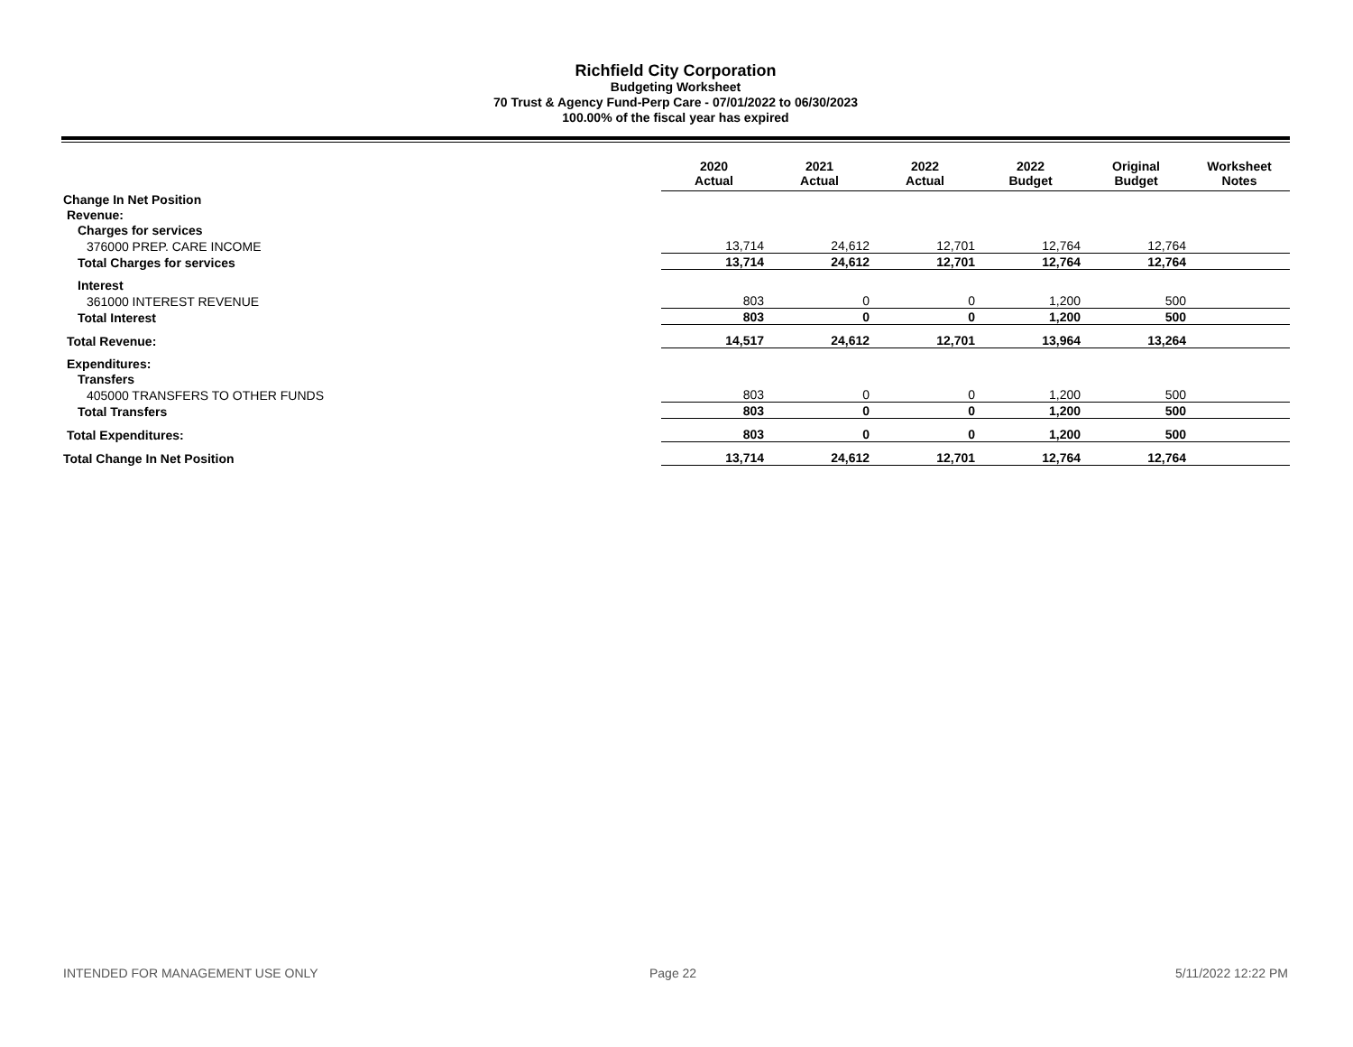Richfield City Corporation
Budgeting Worksheet
70 Trust & Agency Fund-Perp Care - 07/01/2022 to 06/30/2023
100.00% of the fiscal year has expired
| | 2020 Actual | 2021 Actual | 2022 Actual | 2022 Budget | Original Budget | Worksheet Notes |
| --- | --- | --- | --- | --- | --- | --- |
| Change In Net Position | | | | | | |
| Revenue: | | | | | | |
| Charges for services | | | | | | |
| 376000 PREP. CARE INCOME | 13,714 | 24,612 | 12,701 | 12,764 | 12,764 | |
| Total Charges for services | 13,714 | 24,612 | 12,701 | 12,764 | 12,764 | |
| Interest | | | | | | |
| 361000 INTEREST REVENUE | 803 | 0 | 0 | 1,200 | 500 | |
| Total Interest | 803 | 0 | 0 | 1,200 | 500 | |
| Total Revenue: | 14,517 | 24,612 | 12,701 | 13,964 | 13,264 | |
| Expenditures: | | | | | | |
| Transfers | | | | | | |
| 405000 TRANSFERS TO OTHER FUNDS | 803 | 0 | 0 | 1,200 | 500 | |
| Total Transfers | 803 | 0 | 0 | 1,200 | 500 | |
| Total Expenditures: | 803 | 0 | 0 | 1,200 | 500 | |
| Total Change In Net Position | 13,714 | 24,612 | 12,701 | 12,764 | 12,764 | |
INTENDED FOR MANAGEMENT USE ONLY
Page 22 5/11/2022 12:22 PM